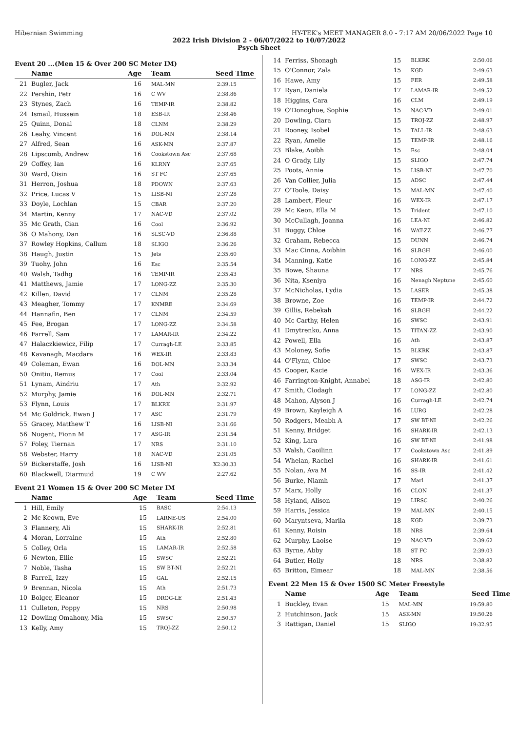Hibernian Swimming HY-TEK's MEET MANAGER 8.0 - 7:17 AM 20/06/2022 Page 10
2022 Irish Division 2 - 06/07/2022 to 10/07/2022
Psych Sheet
Event 20 ...(Men 15 & Over 200 SC Meter IM)
| | Name | Age | Team | Seed Time |
| --- | --- | --- | --- | --- |
| 21 | Bugler, Jack | 16 | MAL-MN | 2:39.15 |
| 22 | Pershin, Petr | 16 | C WV | 2:38.86 |
| 23 | Stynes, Zach | 16 | TEMP-IR | 2:38.82 |
| 24 | Ismail, Hussein | 18 | ESB-IR | 2:38.46 |
| 25 | Quinn, Donal | 18 | CLNM | 2:38.29 |
| 26 | Leahy, Vincent | 16 | DOL-MN | 2:38.14 |
| 27 | Alfred, Sean | 16 | ASK-MN | 2:37.87 |
| 28 | Lipscomb, Andrew | 16 | Cookstown Asc | 2:37.68 |
| 29 | Coffey, Ian | 16 | KLRNY | 2:37.65 |
| 30 | Ward, Oisin | 16 | ST FC | 2:37.65 |
| 31 | Herron, Joshua | 18 | PDOWN | 2:37.63 |
| 32 | Price, Lucas V | 15 | LISB-NI | 2:37.28 |
| 33 | Doyle, Lochlan | 15 | CBAR | 2:37.20 |
| 34 | Martin, Kenny | 17 | NAC-VD | 2:37.02 |
| 35 | Mc Grath, Cian | 16 | Cool | 2:36.92 |
| 36 | O Mahony, Dan | 16 | SLSC-VD | 2:36.88 |
| 37 | Rowley Hopkins, Callum | 18 | SLIGO | 2:36.26 |
| 38 | Haugh, Justin | 15 | Jets | 2:35.60 |
| 39 | Tuohy, John | 16 | Esc | 2:35.54 |
| 40 | Walsh, Tadhg | 16 | TEMP-IR | 2:35.43 |
| 41 | Matthews, Jamie | 17 | LONG-ZZ | 2:35.30 |
| 42 | Killen, David | 17 | CLNM | 2:35.28 |
| 43 | Meagher, Tommy | 17 | KNMRE | 2:34.69 |
| 44 | Hannafin, Ben | 17 | CLNM | 2:34.59 |
| 45 | Fee, Brogan | 17 | LONG-ZZ | 2:34.58 |
| 46 | Farrell, Sam | 17 | LAMAR-IR | 2:34.22 |
| 47 | Halaczkiewicz, Filip | 17 | Curragh-LE | 2:33.85 |
| 48 | Kavanagh, Macdara | 16 | WEX-IR | 2:33.83 |
| 49 | Coleman, Ewan | 16 | DOL-MN | 2:33.34 |
| 50 | Onitiu, Remus | 17 | Cool | 2:33.04 |
| 51 | Lynam, Aindriu | 17 | Ath | 2:32.92 |
| 52 | Murphy, Jamie | 16 | DOL-MN | 2:32.71 |
| 53 | Flynn, Louis | 17 | BLKRK | 2:31.97 |
| 54 | Mc Goldrick, Ewan J | 17 | ASC | 2:31.79 |
| 55 | Gracey, Matthew T | 16 | LISB-NI | 2:31.66 |
| 56 | Nugent, Fionn M | 17 | ASG-IR | 2:31.54 |
| 57 | Foley, Tiernan | 17 | NRS | 2:31.10 |
| 58 | Webster, Harry | 18 | NAC-VD | 2:31.05 |
| 59 | Bickerstaffe, Josh | 16 | LISB-NI | X2:30.33 |
| 60 | Blackwell, Diarmuid | 19 | C WV | 2:27.62 |
Event 21 Women 15 & Over 200 SC Meter IM
| | Name | Age | Team | Seed Time |
| --- | --- | --- | --- | --- |
| 1 | Hill, Emily | 15 | BASC | 2:54.13 |
| 2 | Mc Keown, Eve | 15 | LARNE-US | 2:54.00 |
| 3 | Flannery, Ali | 15 | SHARK-IR | 2:52.81 |
| 4 | Moran, Lorraine | 15 | Ath | 2:52.80 |
| 5 | Colley, Orla | 15 | LAMAR-IR | 2:52.58 |
| 6 | Newton, Ellie | 15 | SWSC | 2:52.21 |
| 7 | Noble, Tasha | 15 | SW BT-NI | 2:52.21 |
| 8 | Farrell, Izzy | 15 | GAL | 2:52.15 |
| 9 | Brennan, Nicola | 15 | Ath | 2:51.73 |
| 10 | Bolger, Eleanor | 15 | DROG-LE | 2:51.43 |
| 11 | Culleton, Poppy | 15 | NRS | 2:50.98 |
| 12 | Dowling Omahony, Mia | 15 | SWSC | 2:50.57 |
| 13 | Kelly, Amy | 15 | TROJ-ZZ | 2:50.12 |
| 14 | Ferriss, Shonagh | 15 | BLKRK | 2:50.06 |
| 15 | O'Connor, Zala | 15 | KGD | 2:49.63 |
| 16 | Hawe, Amy | 15 | FER | 2:49.58 |
| 17 | Ryan, Daniela | 17 | LAMAR-IR | 2:49.52 |
| 18 | Higgins, Cara | 16 | CLM | 2:49.19 |
| 19 | O'Donoghue, Sophie | 15 | NAC-VD | 2:49.01 |
| 20 | Dowling, Ciara | 15 | TROJ-ZZ | 2:48.97 |
| 21 | Rooney, Isobel | 15 | TALL-IR | 2:48.63 |
| 22 | Ryan, Amelie | 15 | TEMP-IR | 2:48.16 |
| 23 | Blake, Aoibh | 15 | Esc | 2:48.04 |
| 24 | O Grady, Lily | 15 | SLIGO | 2:47.74 |
| 25 | Poots, Annie | 15 | LISB-NI | 2:47.70 |
| 26 | Van Collier, Julia | 15 | ADSC | 2:47.44 |
| 27 | O'Toole, Daisy | 15 | MAL-MN | 2:47.40 |
| 28 | Lambert, Fleur | 16 | WEX-IR | 2:47.17 |
| 29 | Mc Keon, Ella M | 15 | Trident | 2:47.10 |
| 30 | McCullagh, Joanna | 16 | LEA-NI | 2:46.82 |
| 31 | Buggy, Chloe | 16 | WAT-ZZ | 2:46.77 |
| 32 | Graham, Rebecca | 15 | DUNN | 2:46.74 |
| 33 | Mac Cinna, Aoibhin | 16 | SLBGH | 2:46.00 |
| 34 | Manning, Katie | 16 | LONG-ZZ | 2:45.84 |
| 35 | Bowe, Shauna | 17 | NRS | 2:45.76 |
| 36 | Nita, Kseniya | 16 | Nenagh Neptune | 2:45.60 |
| 37 | McNicholas, Lydia | 15 | LASER | 2:45.38 |
| 38 | Browne, Zoe | 16 | TEMP-IR | 2:44.72 |
| 39 | Gillis, Rebekah | 16 | SLBGH | 2:44.22 |
| 40 | Mc Carthy, Helen | 16 | SWSC | 2:43.91 |
| 41 | Dmytrenko, Anna | 15 | TITAN-ZZ | 2:43.90 |
| 42 | Powell, Ella | 16 | Ath | 2:43.87 |
| 43 | Moloney, Sofie | 15 | BLKRK | 2:43.87 |
| 44 | O'Flynn, Chloe | 17 | SWSC | 2:43.73 |
| 45 | Cooper, Kacie | 16 | WEX-IR | 2:43.36 |
| 46 | Farrington-Knight, Annabel | 18 | ASG-IR | 2:42.80 |
| 47 | Smith, Clodagh | 17 | LONG-ZZ | 2:42.80 |
| 48 | Mahon, Alyson J | 16 | Curragh-LE | 2:42.74 |
| 49 | Brown, Kayleigh A | 16 | LURG | 2:42.28 |
| 50 | Rodgers, Meabh A | 17 | SW BT-NI | 2:42.26 |
| 51 | Kenny, Bridget | 16 | SHARK-IR | 2:42.13 |
| 52 | King, Lara | 16 | SW BT-NI | 2:41.98 |
| 53 | Walsh, Caoilinn | 17 | Cookstown Asc | 2:41.89 |
| 54 | Whelan, Rachel | 16 | SHARK-IR | 2:41.61 |
| 55 | Nolan, Ava M | 16 | SS-IR | 2:41.42 |
| 56 | Burke, Niamh | 17 | Marl | 2:41.37 |
| 57 | Marx, Holly | 16 | CLON | 2:41.37 |
| 58 | Hyland, Alison | 19 | LIRSC | 2:40.26 |
| 59 | Harris, Jessica | 19 | MAL-MN | 2:40.15 |
| 60 | Maryntseva, Mariia | 18 | KGD | 2:39.73 |
| 61 | Kenny, Roisin | 18 | NRS | 2:39.64 |
| 62 | Murphy, Laoise | 19 | NAC-VD | 2:39.62 |
| 63 | Byrne, Abby | 18 | ST FC | 2:39.03 |
| 64 | Butler, Holly | 18 | NRS | 2:38.82 |
| 65 | Britton, Eimear | 18 | MAL-MN | 2:38.56 |
Event 22 Men 15 & Over 1500 SC Meter Freestyle
| | Name | Age | Team | Seed Time |
| --- | --- | --- | --- | --- |
| 1 | Buckley, Evan | 15 | MAL-MN | 19:59.80 |
| 2 | Hutchinson, Jack | 15 | ASK-MN | 19:50.26 |
| 3 | Rattigan, Daniel | 15 | SLIGO | 19:32.95 |